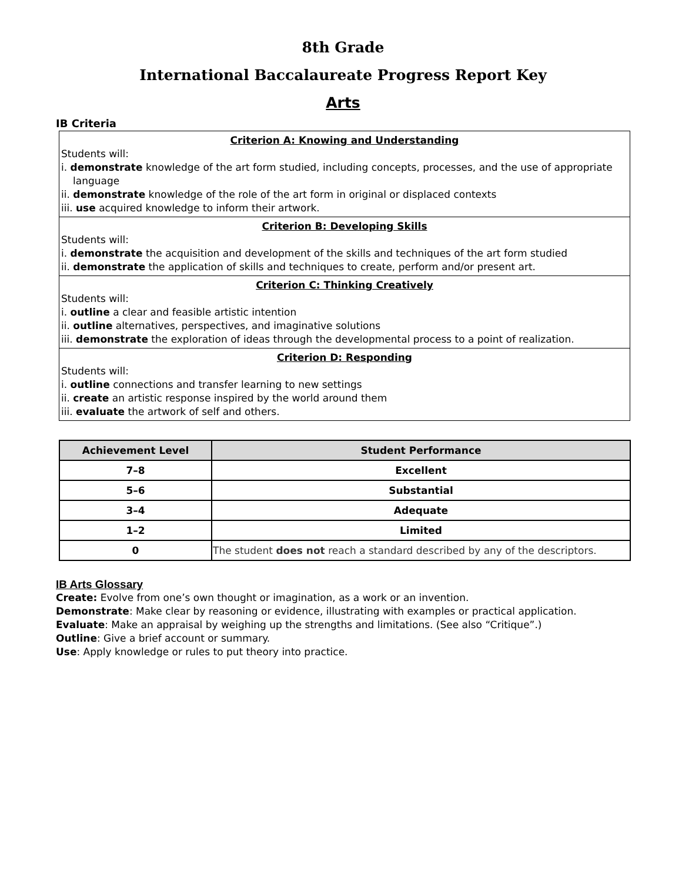8th Grade
International Baccalaureate Progress Report Key
Arts
IB Criteria
Criterion A: Knowing and Understanding
Students will:
i. demonstrate knowledge of the art form studied, including concepts, processes, and the use of appropriate
language
ii. demonstrate knowledge of the role of the art form in original or displaced contexts
iii. use acquired knowledge to inform their artwork.
Criterion B: Developing Skills
Students will:
i. demonstrate the acquisition and development of the skills and techniques of the art form studied
ii. demonstrate the application of skills and techniques to create, perform and/or present art.
Criterion C: Thinking Creatively
Students will:
i. outline a clear and feasible artistic intention
ii. outline alternatives, perspectives, and imaginative solutions
iii. demonstrate the exploration of ideas through the developmental process to a point of realization.
Criterion D: Responding
Students will:
i. outline connections and transfer learning to new settings
ii. create an artistic response inspired by the world around them
iii. evaluate the artwork of self and others.
| Achievement Level | Student Performance |
| --- | --- |
| 7–8 | Excellent |
| 5–6 | Substantial |
| 3–4 | Adequate |
| 1–2 | Limited |
| 0 | The student does not reach a standard described by any of the descriptors. |
IB Arts Glossary
Create: Evolve from one’s own thought or imagination, as a work or an invention.
Demonstrate: Make clear by reasoning or evidence, illustrating with examples or practical application.
Evaluate: Make an appraisal by weighing up the strengths and limitations. (See also “Critique”.)
Outline: Give a brief account or summary.
Use: Apply knowledge or rules to put theory into practice.